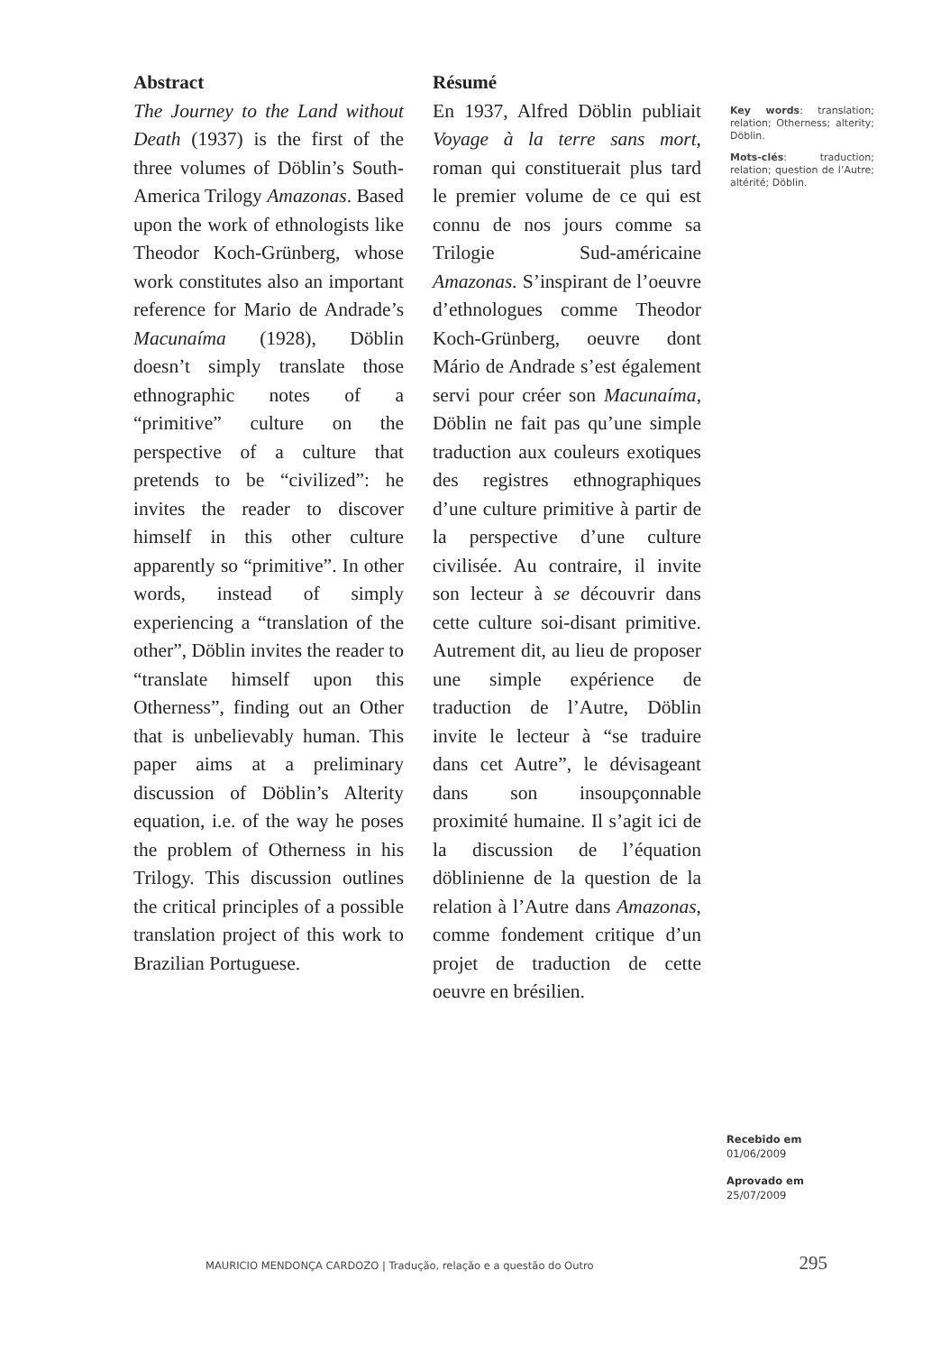Abstract
The Journey to the Land without Death (1937) is the first of the three volumes of Döblin’s South-America Trilogy Amazonas. Based upon the work of ethnologists like Theodor Koch-Grünberg, whose work constitutes also an important reference for Mario de Andrade’s Macunaíma (1928), Döblin doesn’t simply translate those ethnographic notes of a “primitive” culture on the perspective of a culture that pretends to be “civilized”: he invites the reader to discover himself in this other culture apparently so “primitive”. In other words, instead of simply experiencing a “translation of the other”, Döblin invites the reader to “translate himself upon this Otherness”, finding out an Other that is unbelievably human. This paper aims at a preliminary discussion of Döblin’s Alterity equation, i.e. of the way he poses the problem of Otherness in his Trilogy. This discussion outlines the critical principles of a possible translation project of this work to Brazilian Portuguese.
Résumé
En 1937, Alfred Döblin publiait Voyage à la terre sans mort, roman qui constituerait plus tard le premier volume de ce qui est connu de nos jours comme sa Trilogie Sud-américaine Amazonas. S’inspirant de l’oeuvre d’ethnologues comme Theodor Koch-Grünberg, oeuvre dont Mário de Andrade s’est également servi pour créer son Macunaíma, Döblin ne fait pas qu’une simple traduction aux couleurs exotiques des registres ethnographiques d’une culture primitive à partir de la perspective d’une culture civilisée. Au contraire, il invite son lecteur à se découvrir dans cette culture soi-disant primitive. Autrement dit, au lieu de proposer une simple expérience de traduction de l’Autre, Döblin invite le lecteur à “se traduire dans cet Autre”, le dévisageant dans son insoupçonnable proximité humaine. Il s’agit ici de la discussion de l’équation döblinienne de la question de la relation à l’Autre dans Amazonas, comme fondement critique d’un projet de traduction de cette oeuvre en brésilien.
Key words: translation; relation; Otherness; alterity; Döblin.
Mots-clés: traduction; relation; question de l’Autre; altérité; Döblin.
Recebido em
01/06/2009
Aprovado em
25/07/2009
MAURICIO MENDONÇA CARDOZO | Tradução, relação e a questão do Outro 295